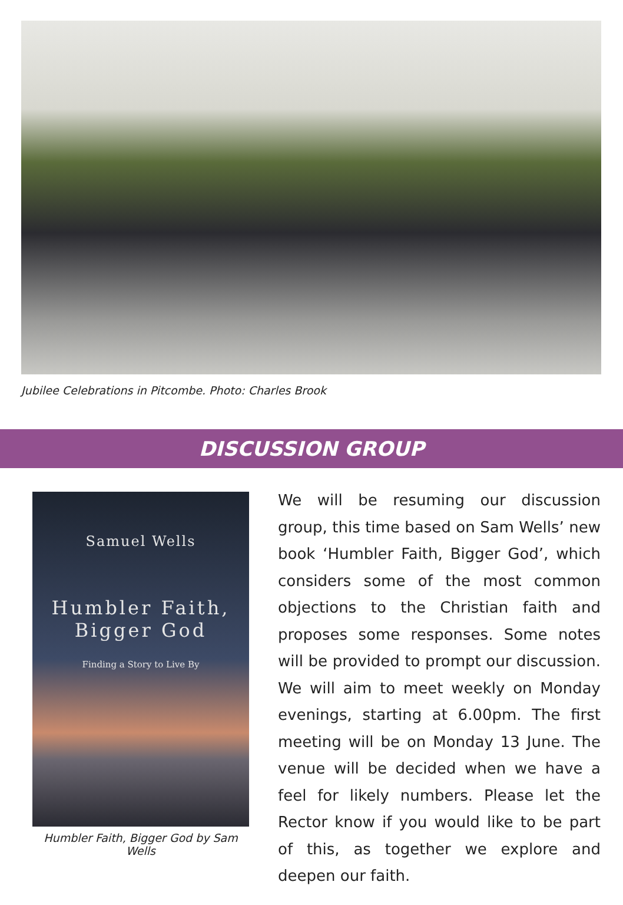Jubilee Celebrations in Pitcombe. Photo: Charles Brook
DISCUSSION GROUP
Samuel Wells
Humbler Faith,
Bigger God
Finding a Story to Live By
Humbler Faith, Bigger God by Sam Wells
We will be resuming our discussion group, this time based on Sam Wells’ new book ‘Humbler Faith, Bigger God’, which considers some of the most common objections to the Christian faith and proposes some responses. Some notes will be provided to prompt our discussion. We will aim to meet weekly on Monday evenings, starting at 6.00pm. The first meeting will be on Monday 13 June. The venue will be decided when we have a feel for likely numbers. Please let the Rector know if you would like to be part of this, as together we explore and deepen our faith.